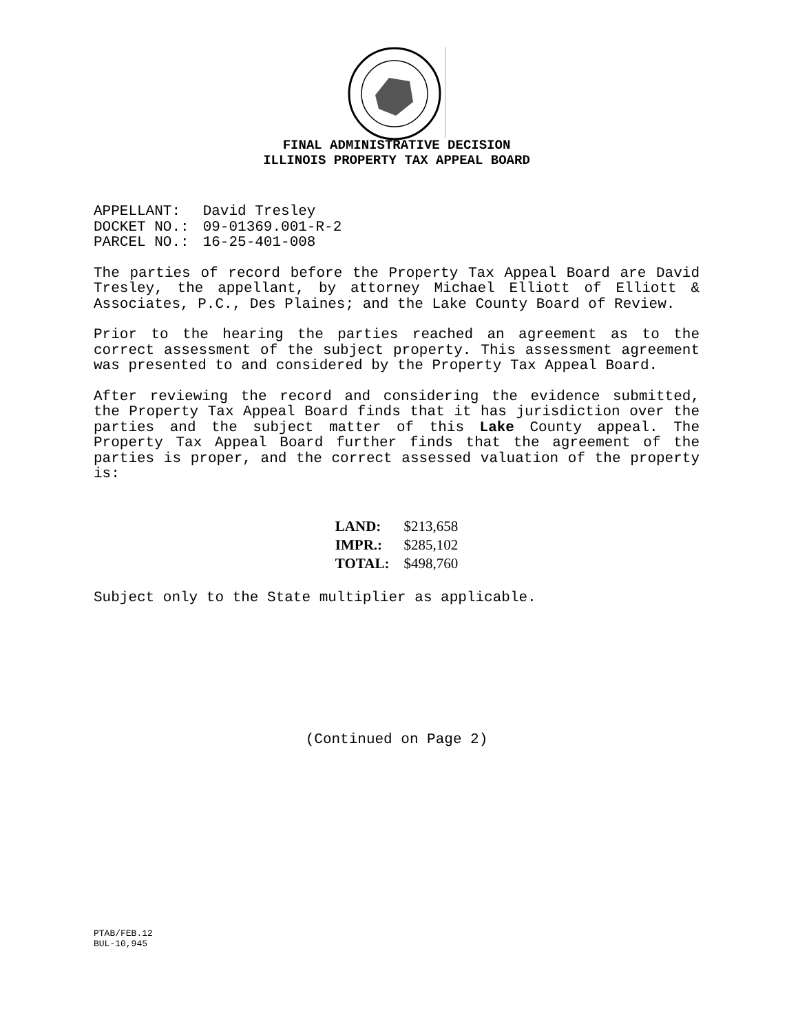FINAL ADMINISTRATIVE DECISION
ILLINOIS PROPERTY TAX APPEAL BOARD
| APPELLANT: | David Tresley |
| DOCKET NO.: | 09-01369.001-R-2 |
| PARCEL NO.: | 16-25-401-008 |
The parties of record before the Property Tax Appeal Board are David Tresley, the appellant, by attorney Michael Elliott of Elliott & Associates, P.C., Des Plaines; and the Lake County Board of Review.
Prior to the hearing the parties reached an agreement as to the correct assessment of the subject property. This assessment agreement was presented to and considered by the Property Tax Appeal Board.
After reviewing the record and considering the evidence submitted, the Property Tax Appeal Board finds that it has jurisdiction over the parties and the subject matter of this Lake County appeal. The Property Tax Appeal Board further finds that the agreement of the parties is proper, and the correct assessed valuation of the property is:
| LAND: | $213,658 |
| IMPR.: | $285,102 |
| TOTAL: | $498,760 |
Subject only to the State multiplier as applicable.
(Continued on Page 2)
PTAB/FEB.12
BUL-10,945